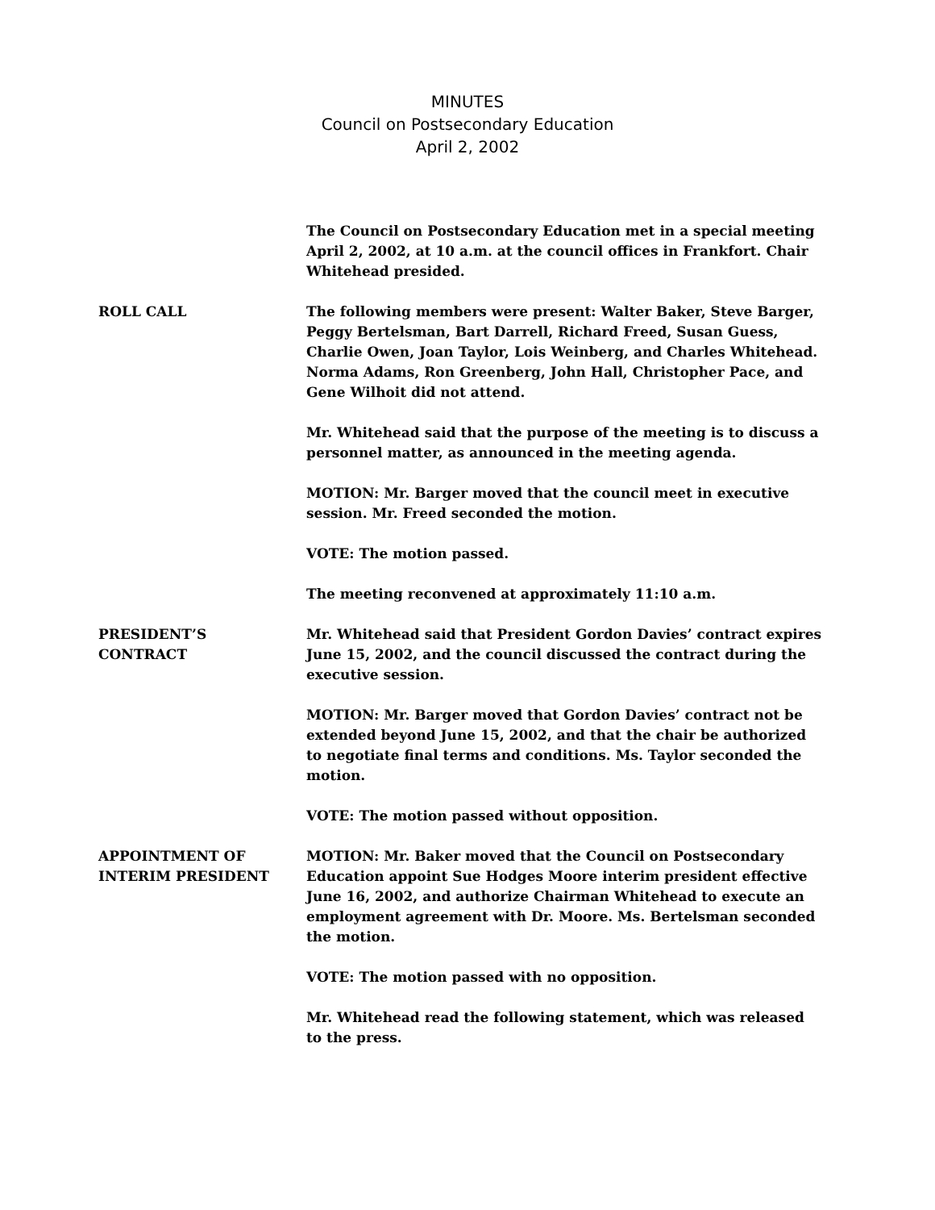MINUTES
Council on Postsecondary Education
April 2, 2002
The Council on Postsecondary Education met in a special meeting April 2, 2002, at 10 a.m. at the council offices in Frankfort. Chair Whitehead presided.
ROLL CALL The following members were present: Walter Baker, Steve Barger, Peggy Bertelsman, Bart Darrell, Richard Freed, Susan Guess, Charlie Owen, Joan Taylor, Lois Weinberg, and Charles Whitehead. Norma Adams, Ron Greenberg, John Hall, Christopher Pace, and Gene Wilhoit did not attend.
Mr. Whitehead said that the purpose of the meeting is to discuss a personnel matter, as announced in the meeting agenda.
MOTION: Mr. Barger moved that the council meet in executive session. Mr. Freed seconded the motion.
VOTE: The motion passed.
The meeting reconvened at approximately 11:10 a.m.
PRESIDENT’S
CONTRACT
Mr. Whitehead said that President Gordon Davies’ contract expires June 15, 2002, and the council discussed the contract during the executive session.
MOTION: Mr. Barger moved that Gordon Davies’ contract not be extended beyond June 15, 2002, and that the chair be authorized to negotiate final terms and conditions. Ms. Taylor seconded the motion.
VOTE: The motion passed without opposition.
APPOINTMENT OF
INTERIM PRESIDENT
MOTION: Mr. Baker moved that the Council on Postsecondary Education appoint Sue Hodges Moore interim president effective June 16, 2002, and authorize Chairman Whitehead to execute an employment agreement with Dr. Moore. Ms. Bertelsman seconded the motion.
VOTE: The motion passed with no opposition.
Mr. Whitehead read the following statement, which was released to the press.